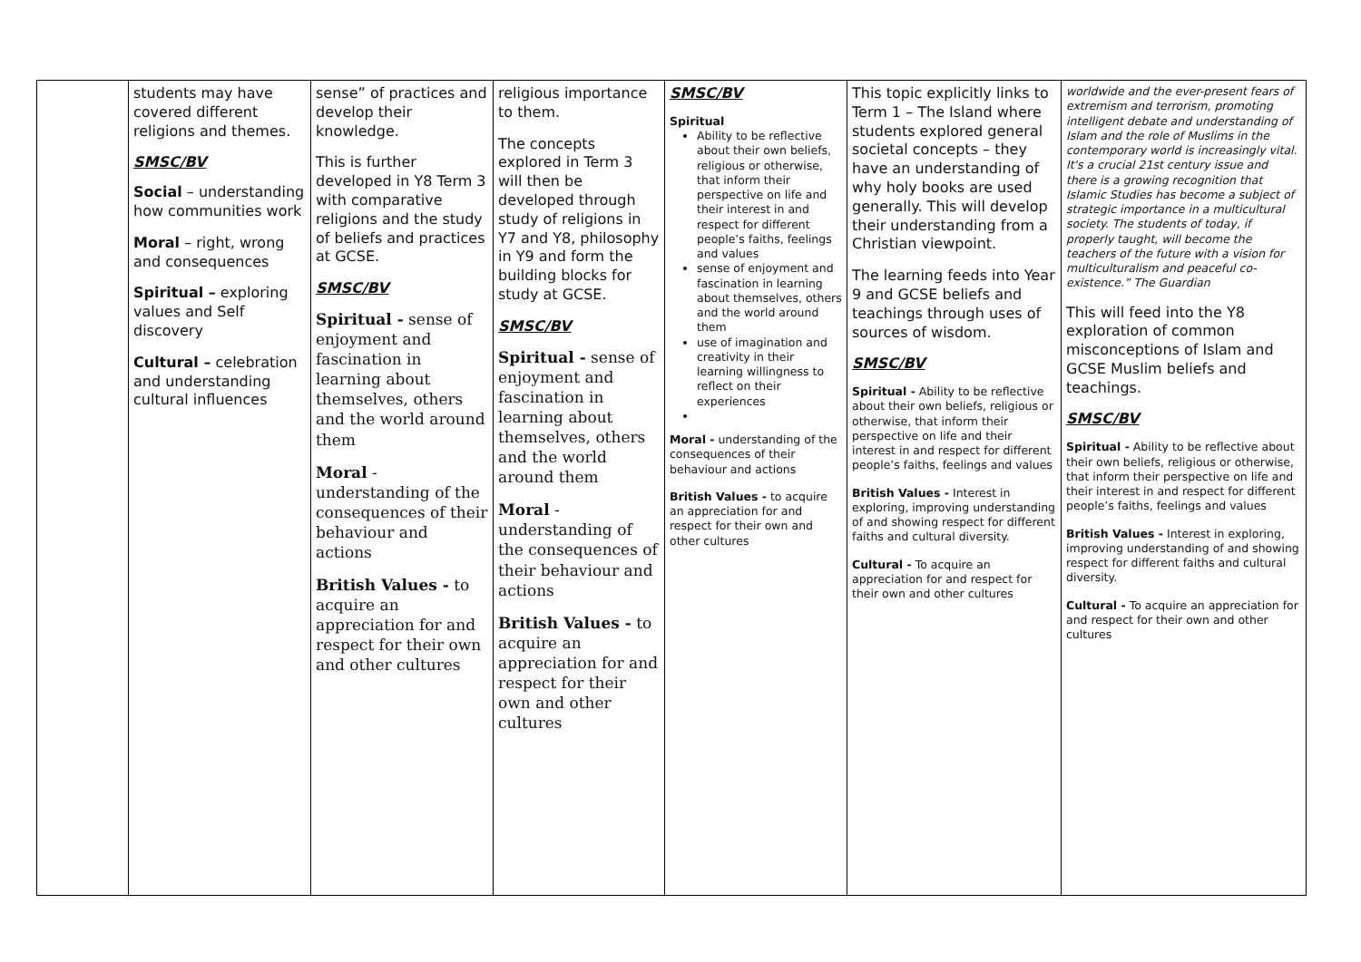| | students may have covered different religions and themes. SMSC/BV Social – understanding how communities work Moral – right, wrong and consequences Spiritual – exploring values and Self discovery Cultural – celebration and understanding cultural influences | sense” of practices and develop their knowledge. This is further developed in Y8 Term 3 with comparative religions and the study of beliefs and practices at GCSE. SMSC/BV Spiritual - sense of enjoyment and fascination in learning about themselves, others and the world around them Moral - understanding of the consequences of their behaviour and actions British Values - to acquire an appreciation for and respect for their own and other cultures | religious importance to them. The concepts explored in Term 3 will then be developed through study of religions in Y7 and Y8, philosophy in Y9 and form the building blocks for study at GCSE. SMSC/BV Spiritual - sense of enjoyment and fascination in learning about themselves, others and the world around them Moral - understanding of the consequences of their behaviour and actions British Values - to acquire an appreciation for and respect for their own and other cultures | SMSC/BV Spiritual Ability to be reflective about their own beliefs, religious or otherwise, that inform their perspective on life and their interest in and respect for different people’s faiths, feelings and values sense of enjoyment and fascination in learning about themselves, others and the world around them use of imagination and creativity in their learning willingness to reflect on their experiences Moral - understanding of the consequences of their behaviour and actions British Values - to acquire an appreciation for and respect for their own and other cultures | This topic explicitly links to Term 1 – The Island where students explored general societal concepts – they have an understanding of why holy books are used generally. This will develop their understanding from a Christian viewpoint. The learning feeds into Year 9 and GCSE beliefs and teachings through uses of sources of wisdom. SMSC/BV Spiritual - Ability to be reflective about their own beliefs, religious or otherwise, that inform their perspective on life and their interest in and respect for different people’s faiths, feelings and values British Values - Interest in exploring, improving understanding of and showing respect for different faiths and cultural diversity. Cultural - To acquire an appreciation for and respect for their own and other cultures | worldwide and the ever-present fears of extremism and terrorism, promoting intelligent debate and understanding of Islam and the role of Muslims in the contemporary world is increasingly vital. It's a crucial 21st century issue and there is a growing recognition that Islamic Studies has become a subject of strategic importance in a multicultural society. The students of today, if properly taught, will become the teachers of the future with a vision for multiculturalism and peaceful co-existence.” The Guardian This will feed into the Y8 exploration of common misconceptions of Islam and GCSE Muslim beliefs and teachings. SMSC/BV Spiritual - Ability to be reflective about their own beliefs, religious or otherwise, that inform their perspective on life and their interest in and respect for different people’s faiths, feelings and values British Values - Interest in exploring, improving understanding of and showing respect for different faiths and cultural diversity. Cultural - To acquire an appreciation for and respect for their own and other cultures |